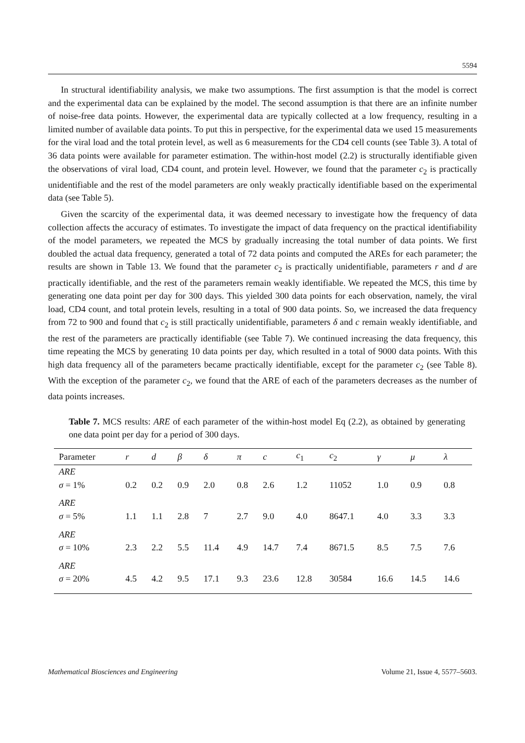5594
In structural identifiability analysis, we make two assumptions. The first assumption is that the model is correct and the experimental data can be explained by the model. The second assumption is that there are an infinite number of noise-free data points. However, the experimental data are typically collected at a low frequency, resulting in a limited number of available data points. To put this in perspective, for the experimental data we used 15 measurements for the viral load and the total protein level, as well as 6 measurements for the CD4 cell counts (see Table 3). A total of 36 data points were available for parameter estimation. The within-host model (2.2) is structurally identifiable given the observations of viral load, CD4 count, and protein level. However, we found that the parameter c<sub>2</sub> is practically unidentifiable and the rest of the model parameters are only weakly practically identifiable based on the experimental data (see Table 5).
Given the scarcity of the experimental data, it was deemed necessary to investigate how the frequency of data collection affects the accuracy of estimates. To investigate the impact of data frequency on the practical identifiability of the model parameters, we repeated the MCS by gradually increasing the total number of data points. We first doubled the actual data frequency, generated a total of 72 data points and computed the AREs for each parameter; the results are shown in Table 13. We found that the parameter c<sub>2</sub> is practically unidentifiable, parameters r and d are practically identifiable, and the rest of the parameters remain weakly identifiable. We repeated the MCS, this time by generating one data point per day for 300 days. This yielded 300 data points for each observation, namely, the viral load, CD4 count, and total protein levels, resulting in a total of 900 data points. So, we increased the data frequency from 72 to 900 and found that c<sub>2</sub> is still practically unidentifiable, parameters δ and c remain weakly identifiable, and the rest of the parameters are practically identifiable (see Table 7). We continued increasing the data frequency, this time repeating the MCS by generating 10 data points per day, which resulted in a total of 9000 data points. With this high data frequency all of the parameters became practically identifiable, except for the parameter c<sub>2</sub> (see Table 8). With the exception of the parameter c<sub>2</sub>, we found that the ARE of each of the parameters decreases as the number of data points increases.
Table 7. MCS results: ARE of each parameter of the within-host model Eq (2.2), as obtained by generating one data point per day for a period of 300 days.
| Parameter | r | d | β | δ | π | c | c<sub>1</sub> | c<sub>2</sub> | γ | μ | λ |
| --- | --- | --- | --- | --- | --- | --- | --- | --- | --- | --- | --- |
| ARE σ = 1% | 0.2 | 0.2 | 0.9 | 2.0 | 0.8 | 2.6 | 1.2 | 11052 | 1.0 | 0.9 | 0.8 |
| ARE σ = 5% | 1.1 | 1.1 | 2.8 | 7 | 2.7 | 9.0 | 4.0 | 8647.1 | 4.0 | 3.3 | 3.3 |
| ARE σ = 10% | 2.3 | 2.2 | 5.5 | 11.4 | 4.9 | 14.7 | 7.4 | 8671.5 | 8.5 | 7.5 | 7.6 |
| ARE σ = 20% | 4.5 | 4.2 | 9.5 | 17.1 | 9.3 | 23.6 | 12.8 | 30584 | 16.6 | 14.5 | 14.6 |
Mathematical Biosciences and Engineering Volume 21, Issue 4, 5577–5603.